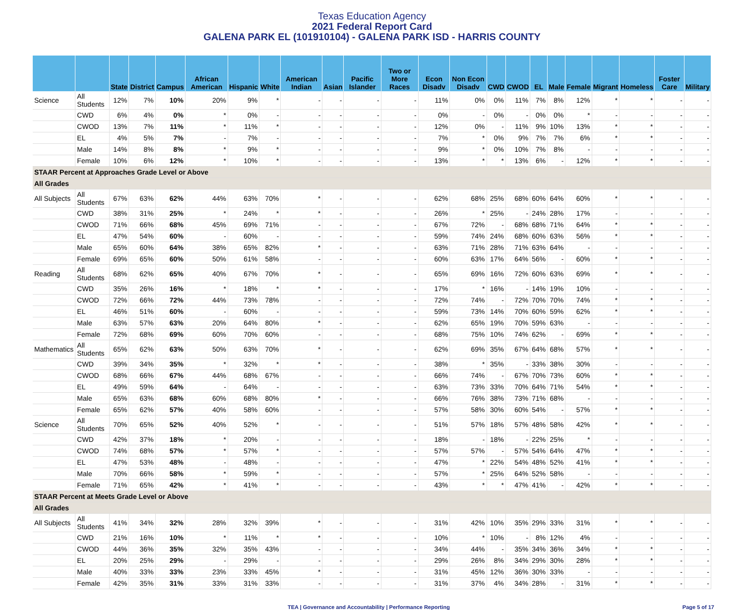Texas Education Agency
2021 Federal Report Card
GALENA PARK EL (101910104) - GALENA PARK ISD - HARRIS COUNTY
| | | State | District | Campus | African American | Hispanic | White | American Indian | Asian | Pacific Islander | Two or More Races | Econ Disadv | Non Econ Disadv | CWD | CWOD | EL | Male | Female | Migrant | Homeless | Foster Care | Military |
| --- | --- | --- | --- | --- | --- | --- | --- | --- | --- | --- | --- | --- | --- | --- | --- | --- | --- | --- | --- | --- | --- | --- |
| Science | All Students | 12% | 7% | 10% | 20% | 9% | * | - | - | - | - | 11% | 0% | 0% | 11% | 7% | 8% | 12% | * | * | - | - |
| | CWD | 6% | 4% | 0% | * | 0% | - | - | - | - | - | 0% | - | 0% | - | 0% | 0% | * | - | - | - | - |
| | CWOD | 13% | 7% | 11% | * | 11% | * | - | - | - | - | 12% | 0% | - | 11% | 9% | 10% | 13% | * | * | - | - |
| | EL | 4% | 5% | 7% | - | 7% | - | - | - | - | - | 7% | * | 0% | 9% | 7% | 7% | 6% | * | * | - | - |
| | Male | 14% | 8% | 8% | * | 9% | * | - | - | - | - | 9% | * | 0% | 10% | 7% | 8% | - | - | - | - | - |
| | Female | 10% | 6% | 12% | * | 10% | * | - | - | - | - | 13% | * | * | 13% | 6% | - | 12% | * | * | - | - |
| STAAR Percent at Approaches Grade Level or Above | | | | | | | | | | | | | | | | | | | | | | |
| All Grades | | | | | | | | | | | | | | | | | | | | | | |
| All Subjects | All Students | 67% | 63% | 62% | 44% | 63% | 70% | * | - | - | - | 62% | 68% | 25% | 68% | 60% | 64% | 60% | * | * | - | - |
| | CWD | 38% | 31% | 25% | * | 24% | * | * | - | - | - | 26% | * | 25% | - | 24% | 28% | 17% | - | - | - | - |
| | CWOD | 71% | 66% | 68% | 45% | 69% | 71% | - | - | - | - | 67% | 72% | - | 68% | 68% | 71% | 64% | * | * | - | - |
| | EL | 47% | 54% | 60% | - | 60% | - | - | - | - | - | 59% | 74% | 24% | 68% | 60% | 63% | 56% | * | * | - | - |
| | Male | 65% | 60% | 64% | 38% | 65% | 82% | * | - | - | - | 63% | 71% | 28% | 71% | 63% | 64% | - | - | - | - | - |
| | Female | 69% | 65% | 60% | 50% | 61% | 58% | - | - | - | - | 60% | 63% | 17% | 64% | 56% | - | 60% | * | * | - | - |
| Reading | All Students | 68% | 62% | 65% | 40% | 67% | 70% | * | - | - | - | 65% | 69% | 16% | 72% | 60% | 63% | 69% | * | * | - | - |
| | CWD | 35% | 26% | 16% | * | 18% | * | * | - | - | - | 17% | * | 16% | - | 14% | 19% | 10% | - | - | - | - |
| | CWOD | 72% | 66% | 72% | 44% | 73% | 78% | - | - | - | - | 72% | 74% | - | 72% | 70% | 70% | 74% | * | * | - | - |
| | EL | 46% | 51% | 60% | - | 60% | - | - | - | - | - | 59% | 73% | 14% | 70% | 60% | 59% | 62% | * | * | - | - |
| | Male | 63% | 57% | 63% | 20% | 64% | 80% | * | - | - | - | 62% | 65% | 19% | 70% | 59% | 63% | - | - | - | - | - |
| | Female | 72% | 68% | 69% | 60% | 70% | 60% | - | - | - | - | 68% | 75% | 10% | 74% | 62% | - | 69% | * | * | - | - |
| Mathematics | All Students | 65% | 62% | 63% | 50% | 63% | 70% | * | - | - | - | 62% | 69% | 35% | 67% | 64% | 68% | 57% | * | * | - | - |
| | CWD | 39% | 34% | 35% | * | 32% | * | * | - | - | - | 38% | * | 35% | - | 33% | 38% | 30% | - | - | - | - |
| | CWOD | 68% | 66% | 67% | 44% | 68% | 67% | - | - | - | - | 66% | 74% | - | 67% | 70% | 73% | 60% | * | * | - | - |
| | EL | 49% | 59% | 64% | - | 64% | - | - | - | - | - | 63% | 73% | 33% | 70% | 64% | 71% | 54% | * | * | - | - |
| | Male | 65% | 63% | 68% | 60% | 68% | 80% | * | - | - | - | 66% | 76% | 38% | 73% | 71% | 68% | - | - | - | - | - |
| | Female | 65% | 62% | 57% | 40% | 58% | 60% | - | - | - | - | 57% | 58% | 30% | 60% | 54% | - | 57% | * | * | - | - |
| Science | All Students | 70% | 65% | 52% | 40% | 52% | * | - | - | - | - | 51% | 57% | 18% | 57% | 48% | 58% | 42% | * | * | - | - |
| | CWD | 42% | 37% | 18% | * | 20% | - | - | - | - | - | 18% | - | 18% | - | 22% | 25% | * | - | - | - | - |
| | CWOD | 74% | 68% | 57% | * | 57% | * | - | - | - | - | 57% | 57% | - | 57% | 54% | 64% | 47% | * | * | - | - |
| | EL | 47% | 53% | 48% | - | 48% | - | - | - | - | - | 47% | * | 22% | 54% | 48% | 52% | 41% | * | * | - | - |
| | Male | 70% | 66% | 58% | * | 59% | * | - | - | - | - | 57% | * | 25% | 64% | 52% | 58% | - | - | - | - | - |
| | Female | 71% | 65% | 42% | * | 41% | * | - | - | - | - | 43% | * | * | 47% | 41% | - | 42% | * | * | - | - |
| STAAR Percent at Meets Grade Level or Above | | | | | | | | | | | | | | | | | | | | | | |
| All Grades | | | | | | | | | | | | | | | | | | | | | | |
| All Subjects | All Students | 41% | 34% | 32% | 28% | 32% | 39% | * | - | - | - | 31% | 42% | 10% | 35% | 29% | 33% | 31% | * | * | - | - |
| | CWD | 21% | 16% | 10% | * | 11% | * | * | - | - | - | 10% | * | 10% | - | 8% | 12% | 4% | - | - | - | - |
| | CWOD | 44% | 36% | 35% | 32% | 35% | 43% | - | - | - | - | 34% | 44% | - | 35% | 34% | 36% | 34% | * | * | - | - |
| | EL | 20% | 25% | 29% | - | 29% | - | - | - | - | - | 29% | 26% | 8% | 34% | 29% | 30% | 28% | * | * | - | - |
| | Male | 40% | 33% | 33% | 23% | 33% | 45% | * | - | - | - | 31% | 45% | 12% | 36% | 30% | 33% | - | - | - | - | - |
| | Female | 42% | 35% | 31% | 33% | 31% | 33% | - | - | - | - | 31% | 37% | 4% | 34% | 28% | - | 31% | * | * | - | - |
TEA | Governance and Accountability | Performance Reporting Page 5 of 17